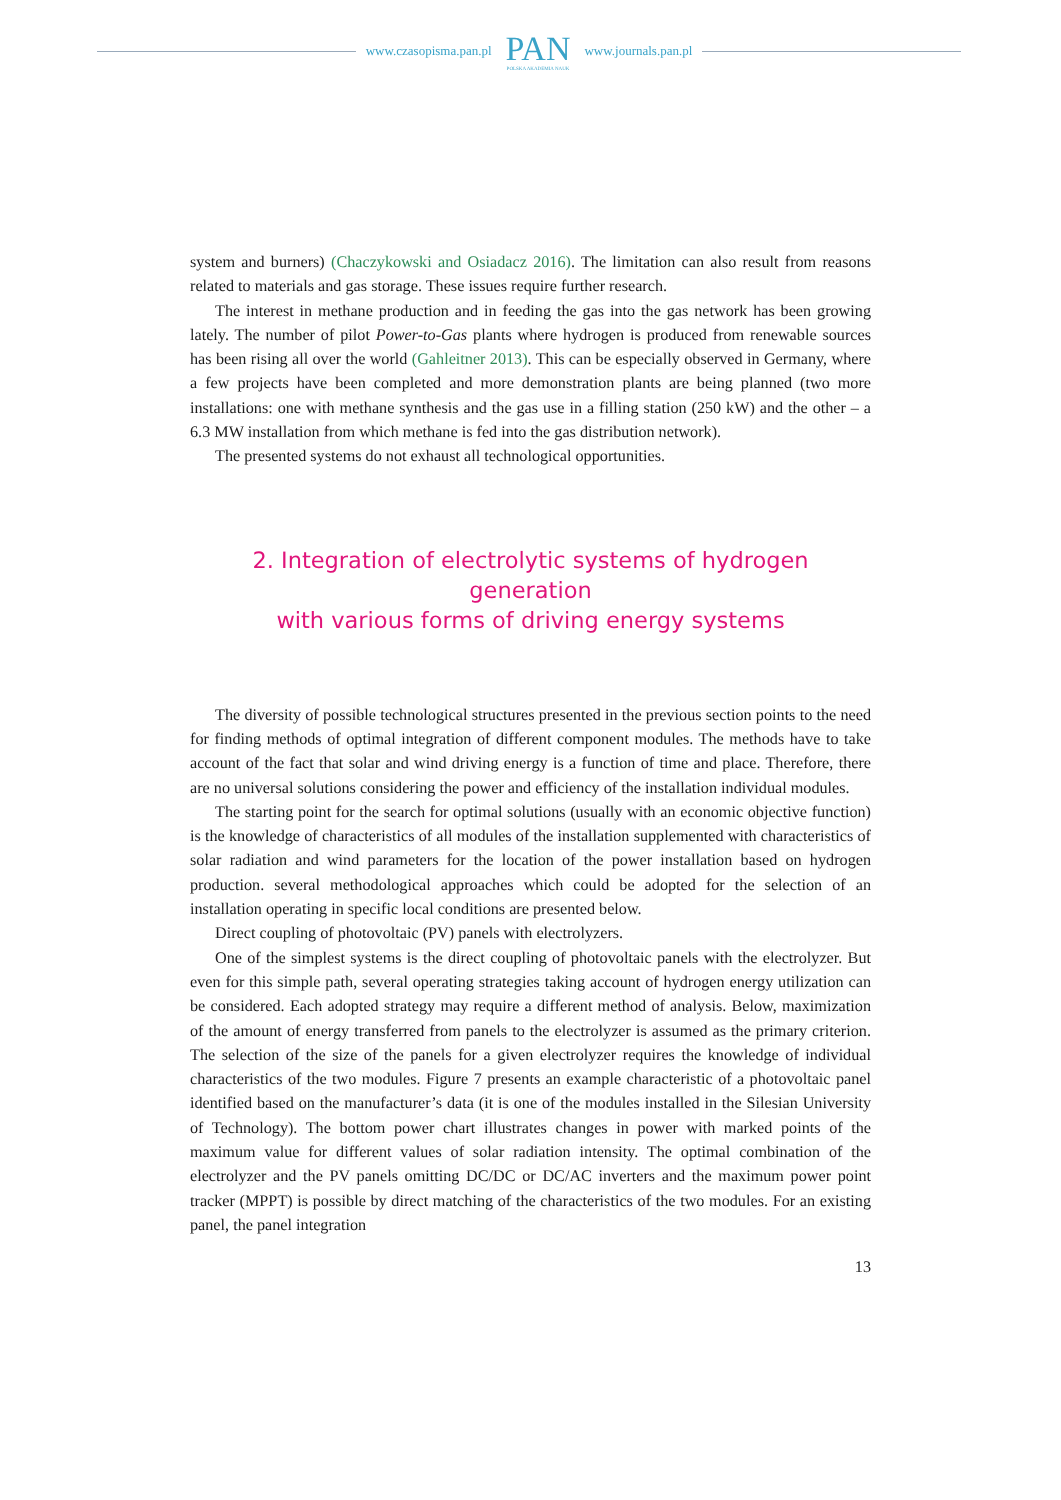www.czasopisma.pan.pl
PAN
POLSKA AKADEMIA NAUK
www.journals.pan.pl
system and burners) (Chaczykowski and Osiadacz 2016). The limitation can also result from reasons related to materials and gas storage. These issues require further research.
The interest in methane production and in feeding the gas into the gas network has been growing lately. The number of pilot Power-to-Gas plants where hydrogen is produced from renewable sources has been rising all over the world (Gahleitner 2013). This can be especially observed in Germany, where a few projects have been completed and more demonstration plants are being planned (two more installations: one with methane synthesis and the gas use in a filling station (250 kW) and the other – a 6.3 MW installation from which methane is fed into the gas distribution network).
The presented systems do not exhaust all technological opportunities.
2. Integration of electrolytic systems of hydrogen generation
with various forms of driving energy systems
The diversity of possible technological structures presented in the previous section points to the need for finding methods of optimal integration of different component modules. The methods have to take account of the fact that solar and wind driving energy is a function of time and place. Therefore, there are no universal solutions considering the power and efficiency of the installation individual modules.
The starting point for the search for optimal solutions (usually with an economic objective function) is the knowledge of characteristics of all modules of the installation supplemented with characteristics of solar radiation and wind parameters for the location of the power installation based on hydrogen production. several methodological approaches which could be adopted for the selection of an installation operating in specific local conditions are presented below.
Direct coupling of photovoltaic (PV) panels with electrolyzers.
One of the simplest systems is the direct coupling of photovoltaic panels with the electrolyzer. But even for this simple path, several operating strategies taking account of hydrogen energy utilization can be considered. Each adopted strategy may require a different method of analysis. Below, maximization of the amount of energy transferred from panels to the electrolyzer is assumed as the primary criterion. The selection of the size of the panels for a given electrolyzer requires the knowledge of individual characteristics of the two modules. Figure 7 presents an example characteristic of a photovoltaic panel identified based on the manufacturer’s data (it is one of the modules installed in the Silesian University of Technology). The bottom power chart illustrates changes in power with marked points of the maximum value for different values of solar radiation intensity. The optimal combination of the electrolyzer and the PV panels omitting DC/DC or DC/AC inverters and the maximum power point tracker (MPPT) is possible by direct matching of the characteristics of the two modules. For an existing panel, the panel integration
13